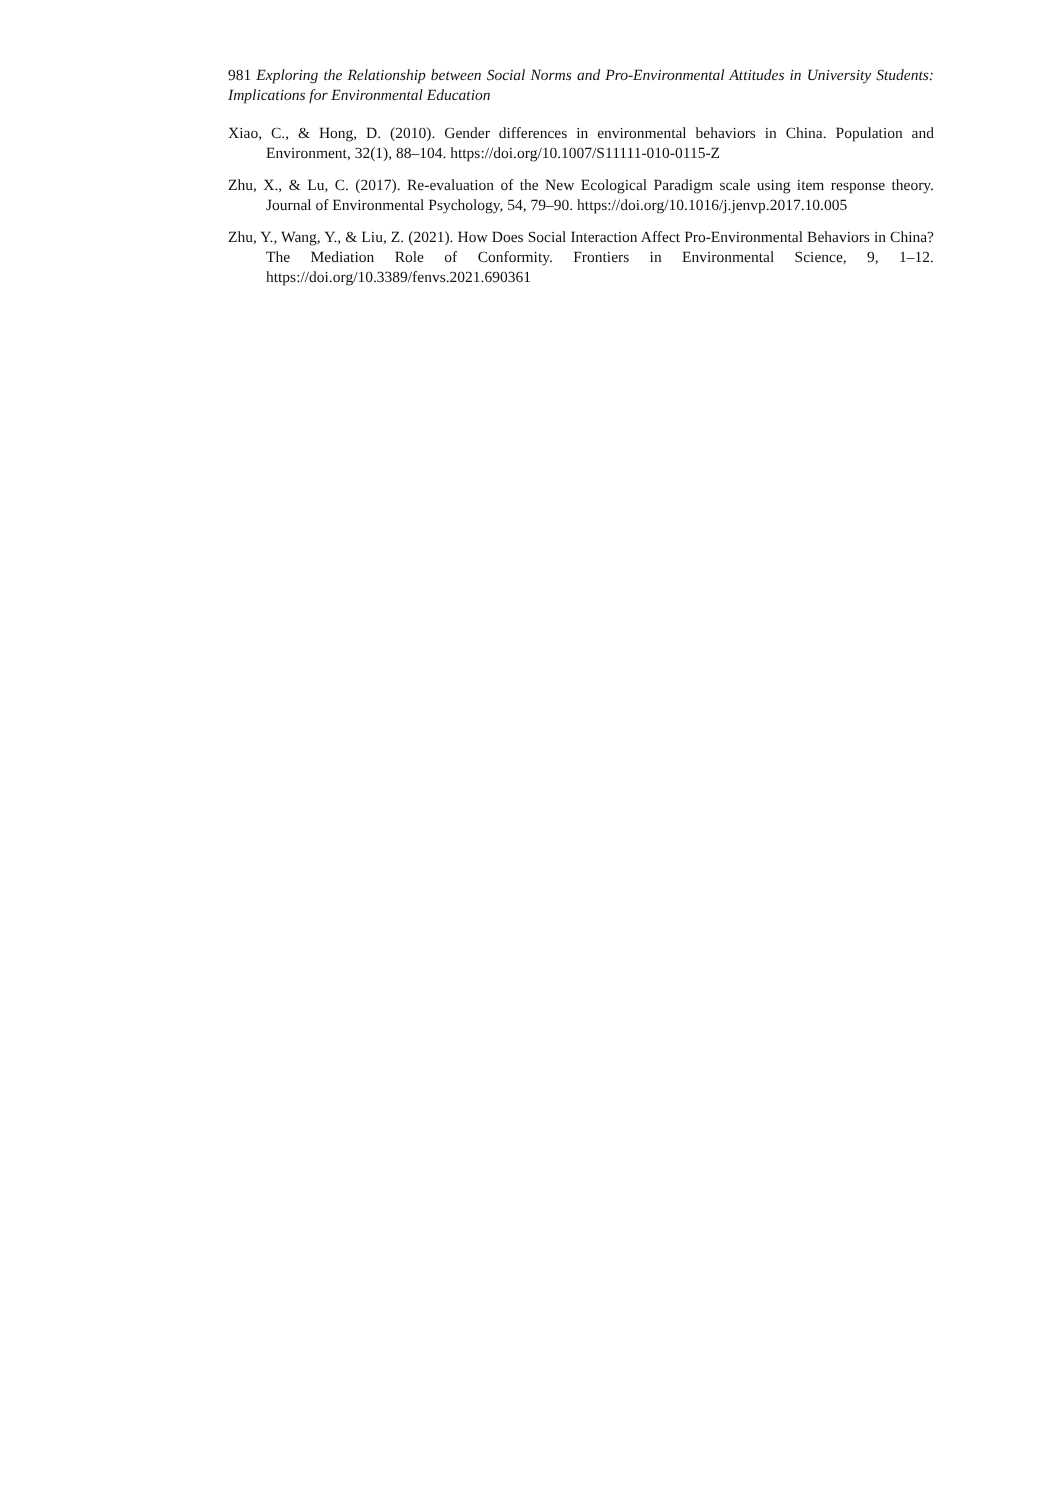981 Exploring the Relationship between Social Norms and Pro-Environmental Attitudes in University Students: Implications for Environmental Education
Xiao, C., & Hong, D. (2010). Gender differences in environmental behaviors in China. Population and Environment, 32(1), 88–104. https://doi.org/10.1007/S11111-010-0115-Z
Zhu, X., & Lu, C. (2017). Re-evaluation of the New Ecological Paradigm scale using item response theory. Journal of Environmental Psychology, 54, 79–90. https://doi.org/10.1016/j.jenvp.2017.10.005
Zhu, Y., Wang, Y., & Liu, Z. (2021). How Does Social Interaction Affect Pro-Environmental Behaviors in China? The Mediation Role of Conformity. Frontiers in Environmental Science, 9, 1–12. https://doi.org/10.3389/fenvs.2021.690361